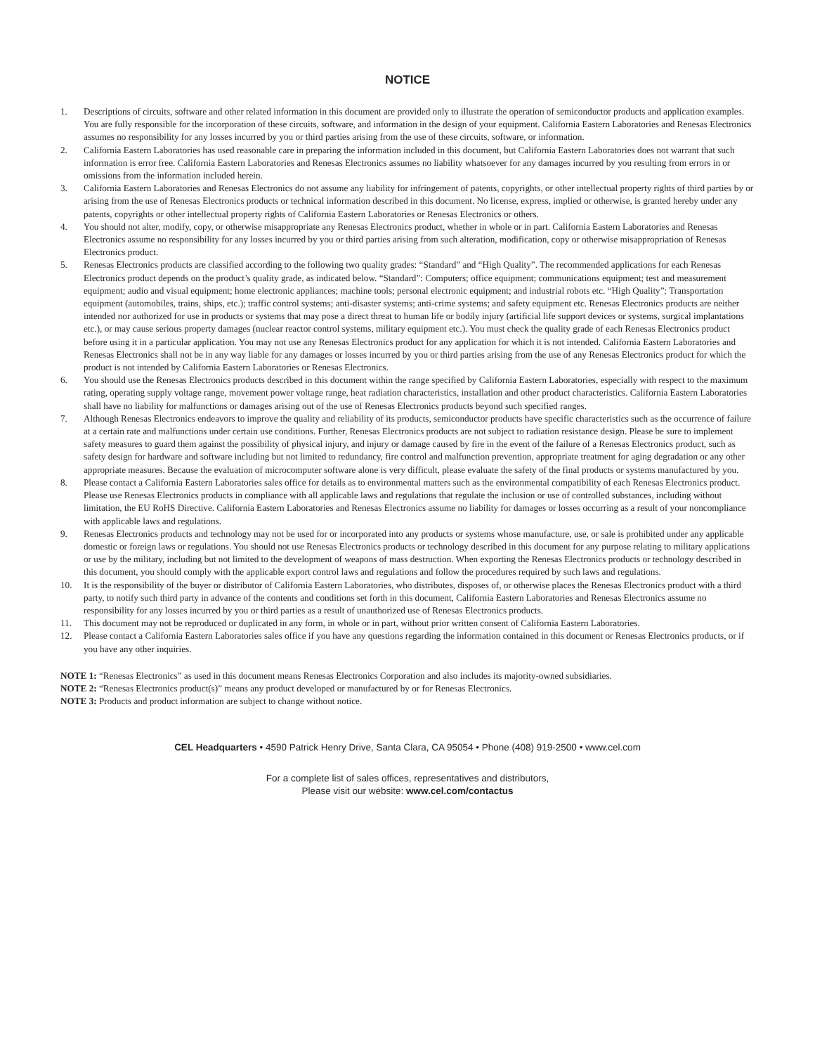NOTICE
1. Descriptions of circuits, software and other related information in this document are provided only to illustrate the operation of semiconductor products and application examples. You are fully responsible for the incorporation of these circuits, software, and information in the design of your equipment. California Eastern Laboratories and Renesas Electronics assumes no responsibility for any losses incurred by you or third parties arising from the use of these circuits, software, or information.
2. California Eastern Laboratories has used reasonable care in preparing the information included in this document, but California Eastern Laboratories does not warrant that such information is error free. California Eastern Laboratories and Renesas Electronics assumes no liability whatsoever for any damages incurred by you resulting from errors in or omissions from the information included herein.
3. California Eastern Laboratories and Renesas Electronics do not assume any liability for infringement of patents, copyrights, or other intellectual property rights of third parties by or arising from the use of Renesas Electronics products or technical information described in this document. No license, express, implied or otherwise, is granted hereby under any patents, copyrights or other intellectual property rights of California Eastern Laboratories or Renesas Electronics or others.
4. You should not alter, modify, copy, or otherwise misappropriate any Renesas Electronics product, whether in whole or in part. California Eastern Laboratories and Renesas Electronics assume no responsibility for any losses incurred by you or third parties arising from such alteration, modification, copy or otherwise misappropriation of Renesas Electronics product.
5. Renesas Electronics products are classified according to the following two quality grades: “Standard” and “High Quality”. The recommended applications for each Renesas Electronics product depends on the product’s quality grade, as indicated below. “Standard”: Computers; office equipment; communications equipment; test and measurement equipment; audio and visual equipment; home electronic appliances; machine tools; personal electronic equipment; and industrial robots etc. “High Quality”: Transportation equipment (automobiles, trains, ships, etc.); traffic control systems; anti-disaster systems; anti-crime systems; and safety equipment etc. Renesas Electronics products are neither intended nor authorized for use in products or systems that may pose a direct threat to human life or bodily injury (artificial life support devices or systems, surgical implantations etc.), or may cause serious property damages (nuclear reactor control systems, military equipment etc.). You must check the quality grade of each Renesas Electronics product before using it in a particular application. You may not use any Renesas Electronics product for any application for which it is not intended. California Eastern Laboratories and Renesas Electronics shall not be in any way liable for any damages or losses incurred by you or third parties arising from the use of any Renesas Electronics product for which the product is not intended by California Eastern Laboratories or Renesas Electronics.
6. You should use the Renesas Electronics products described in this document within the range specified by California Eastern Laboratories, especially with respect to the maximum rating, operating supply voltage range, movement power voltage range, heat radiation characteristics, installation and other product characteristics. California Eastern Laboratories shall have no liability for malfunctions or damages arising out of the use of Renesas Electronics products beyond such specified ranges.
7. Although Renesas Electronics endeavors to improve the quality and reliability of its products, semiconductor products have specific characteristics such as the occurrence of failure at a certain rate and malfunctions under certain use conditions. Further, Renesas Electronics products are not subject to radiation resistance design. Please be sure to implement safety measures to guard them against the possibility of physical injury, and injury or damage caused by fire in the event of the failure of a Renesas Electronics product, such as safety design for hardware and software including but not limited to redundancy, fire control and malfunction prevention, appropriate treatment for aging degradation or any other appropriate measures. Because the evaluation of microcomputer software alone is very difficult, please evaluate the safety of the final products or systems manufactured by you.
8. Please contact a California Eastern Laboratories sales office for details as to environmental matters such as the environmental compatibility of each Renesas Electronics product. Please use Renesas Electronics products in compliance with all applicable laws and regulations that regulate the inclusion or use of controlled substances, including without limitation, the EU RoHS Directive. California Eastern Laboratories and Renesas Electronics assume no liability for damages or losses occurring as a result of your noncompliance with applicable laws and regulations.
9. Renesas Electronics products and technology may not be used for or incorporated into any products or systems whose manufacture, use, or sale is prohibited under any applicable domestic or foreign laws or regulations. You should not use Renesas Electronics products or technology described in this document for any purpose relating to military applications or use by the military, including but not limited to the development of weapons of mass destruction. When exporting the Renesas Electronics products or technology described in this document, you should comply with the applicable export control laws and regulations and follow the procedures required by such laws and regulations.
10. It is the responsibility of the buyer or distributor of California Eastern Laboratories, who distributes, disposes of, or otherwise places the Renesas Electronics product with a third party, to notify such third party in advance of the contents and conditions set forth in this document, California Eastern Laboratories and Renesas Electronics assume no responsibility for any losses incurred by you or third parties as a result of unauthorized use of Renesas Electronics products.
11. This document may not be reproduced or duplicated in any form, in whole or in part, without prior written consent of California Eastern Laboratories.
12. Please contact a California Eastern Laboratories sales office if you have any questions regarding the information contained in this document or Renesas Electronics products, or if you have any other inquiries.
NOTE 1: “Renesas Electronics” as used in this document means Renesas Electronics Corporation and also includes its majority-owned subsidiaries.
NOTE 2: “Renesas Electronics product(s)” means any product developed or manufactured by or for Renesas Electronics.
NOTE 3: Products and product information are subject to change without notice.
CEL Headquarters • 4590 Patrick Henry Drive, Santa Clara, CA 95054 • Phone (408) 919-2500 • www.cel.com
For a complete list of sales offices, representatives and distributors,
Please visit our website: www.cel.com/contactus